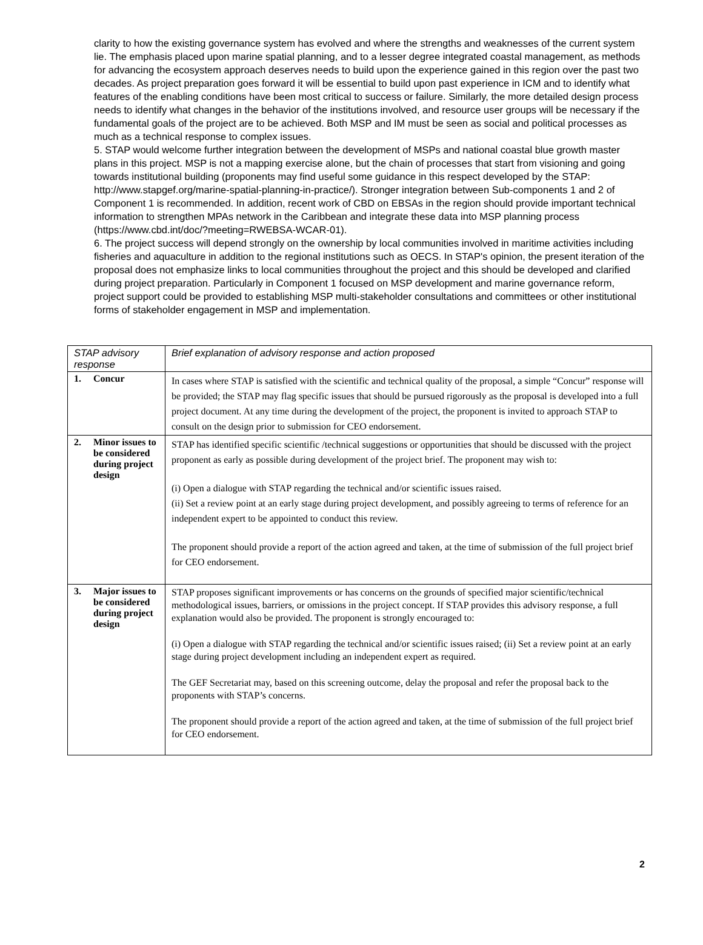clarity to how the existing governance system has evolved and where the strengths and weaknesses of the current system lie. The emphasis placed upon marine spatial planning, and to a lesser degree integrated coastal management, as methods for advancing the ecosystem approach deserves needs to build upon the experience gained in this region over the past two decades. As project preparation goes forward it will be essential to build upon past experience in ICM and to identify what features of the enabling conditions have been most critical to success or failure. Similarly, the more detailed design process needs to identify what changes in the behavior of the institutions involved, and resource user groups will be necessary if the fundamental goals of the project are to be achieved. Both MSP and IM must be seen as social and political processes as much as a technical response to complex issues.
5. STAP would welcome further integration between the development of MSPs and national coastal blue growth master plans in this project. MSP is not a mapping exercise alone, but the chain of processes that start from visioning and going towards institutional building (proponents may find useful some guidance in this respect developed by the STAP: http://www.stapgef.org/marine-spatial-planning-in-practice/). Stronger integration between Sub-components 1 and 2 of Component 1 is recommended. In addition, recent work of CBD on EBSAs in the region should provide important technical information to strengthen MPAs network in the Caribbean and integrate these data into MSP planning process (https://www.cbd.int/doc/?meeting=RWEBSA-WCAR-01).
6. The project success will depend strongly on the ownership by local communities involved in maritime activities including fisheries and aquaculture in addition to the regional institutions such as OECS. In STAP's opinion, the present iteration of the proposal does not emphasize links to local communities throughout the project and this should be developed and clarified during project preparation. Particularly in Component 1 focused on MSP development and marine governance reform, project support could be provided to establishing MSP multi-stakeholder consultations and committees or other institutional forms of stakeholder engagement in MSP and implementation.
| STAP advisory response | Brief explanation of advisory response and action proposed |
| --- | --- |
| 1. Concur | In cases where STAP is satisfied with the scientific and technical quality of the proposal, a simple “Concur” response will be provided; the STAP may flag specific issues that should be pursued rigorously as the proposal is developed into a full project document. At any time during the development of the project, the proponent is invited to approach STAP to consult on the design prior to submission for CEO endorsement. |
| 2. Minor issues to be considered during project design | STAP has identified specific scientific /technical suggestions or opportunities that should be discussed with the project proponent as early as possible during development of the project brief. The proponent may wish to: (i) Open a dialogue with STAP regarding the technical and/or scientific issues raised. (ii) Set a review point at an early stage during project development, and possibly agreeing to terms of reference for an independent expert to be appointed to conduct this review. The proponent should provide a report of the action agreed and taken, at the time of submission of the full project brief for CEO endorsement. |
| 3. Major issues to be considered during project design | STAP proposes significant improvements or has concerns on the grounds of specified major scientific/technical methodological issues, barriers, or omissions in the project concept. If STAP provides this advisory response, a full explanation would also be provided. The proponent is strongly encouraged to: (i) Open a dialogue with STAP regarding the technical and/or scientific issues raised; (ii) Set a review point at an early stage during project development including an independent expert as required. The GEF Secretariat may, based on this screening outcome, delay the proposal and refer the proposal back to the proponents with STAP’s concerns. The proponent should provide a report of the action agreed and taken, at the time of submission of the full project brief for CEO endorsement. |
2